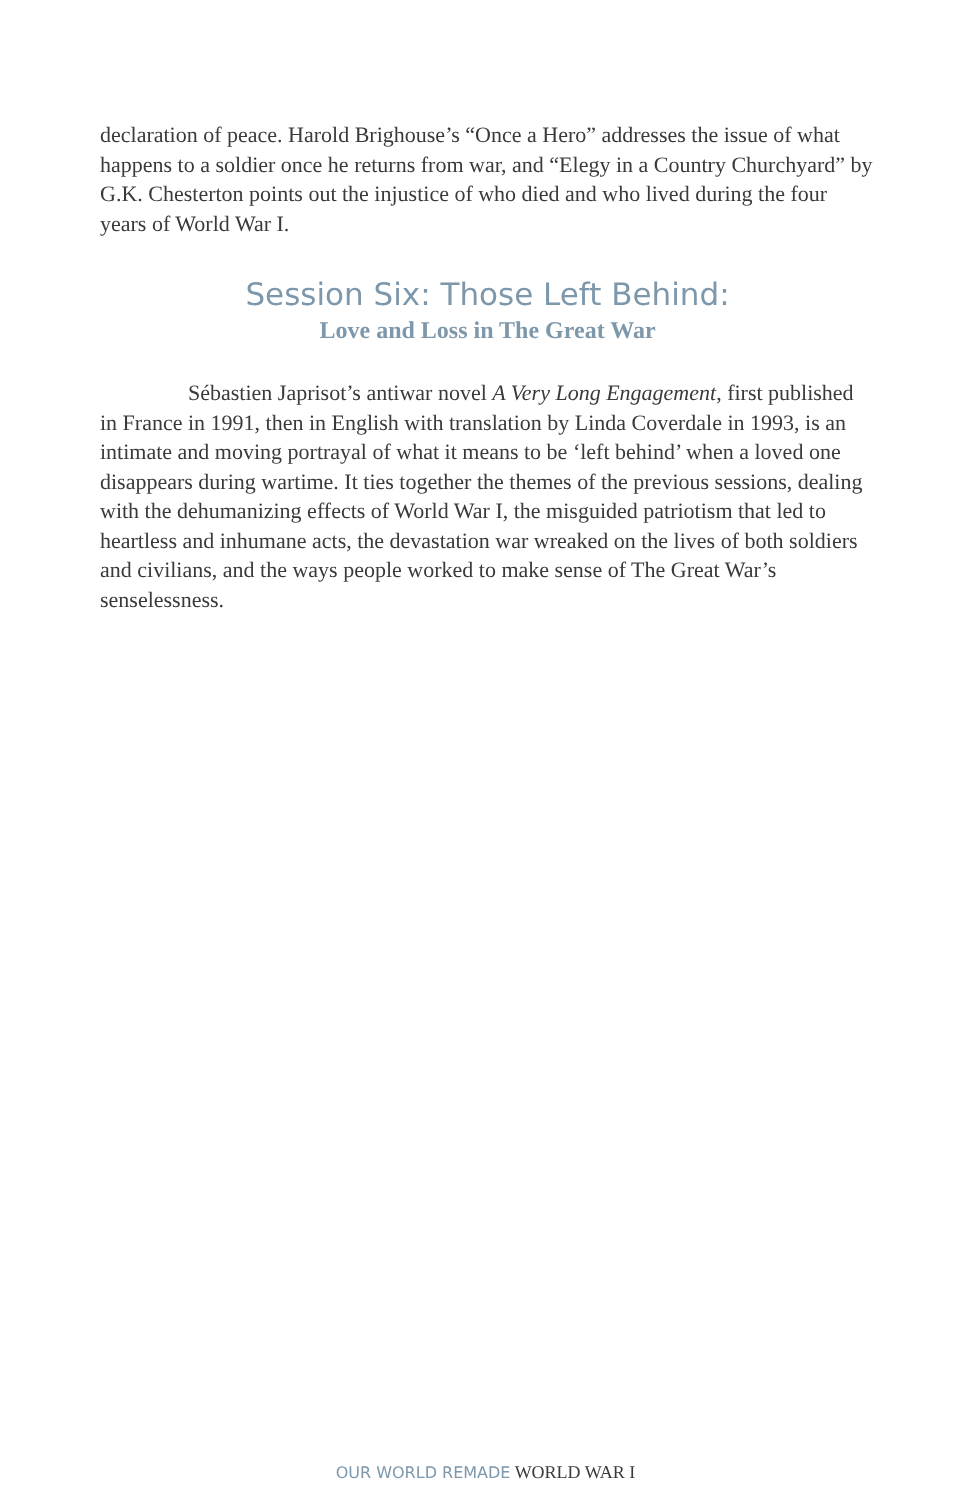declaration of peace. Harold Brighouse’s “Once a Hero” addresses the issue of what happens to a soldier once he returns from war, and “Elegy in a Country Churchyard” by G.K. Chesterton points out the injustice of who died and who lived during the four years of World War I.
Session Six: Those Left Behind:
Love and Loss in The Great War
Sébastien Japrisot’s antiwar novel A Very Long Engagement, first published in France in 1991, then in English with translation by Linda Coverdale in 1993, is an intimate and moving portrayal of what it means to be ‘left behind’ when a loved one disappears during wartime. It ties together the themes of the previous sessions, dealing with the dehumanizing effects of World War I, the misguided patriotism that led to heartless and inhumane acts, the devastation war wreaked on the lives of both soldiers and civilians, and the ways people worked to make sense of The Great War’s senselessness.
OUR WORLD REMADE WORLD WAR I